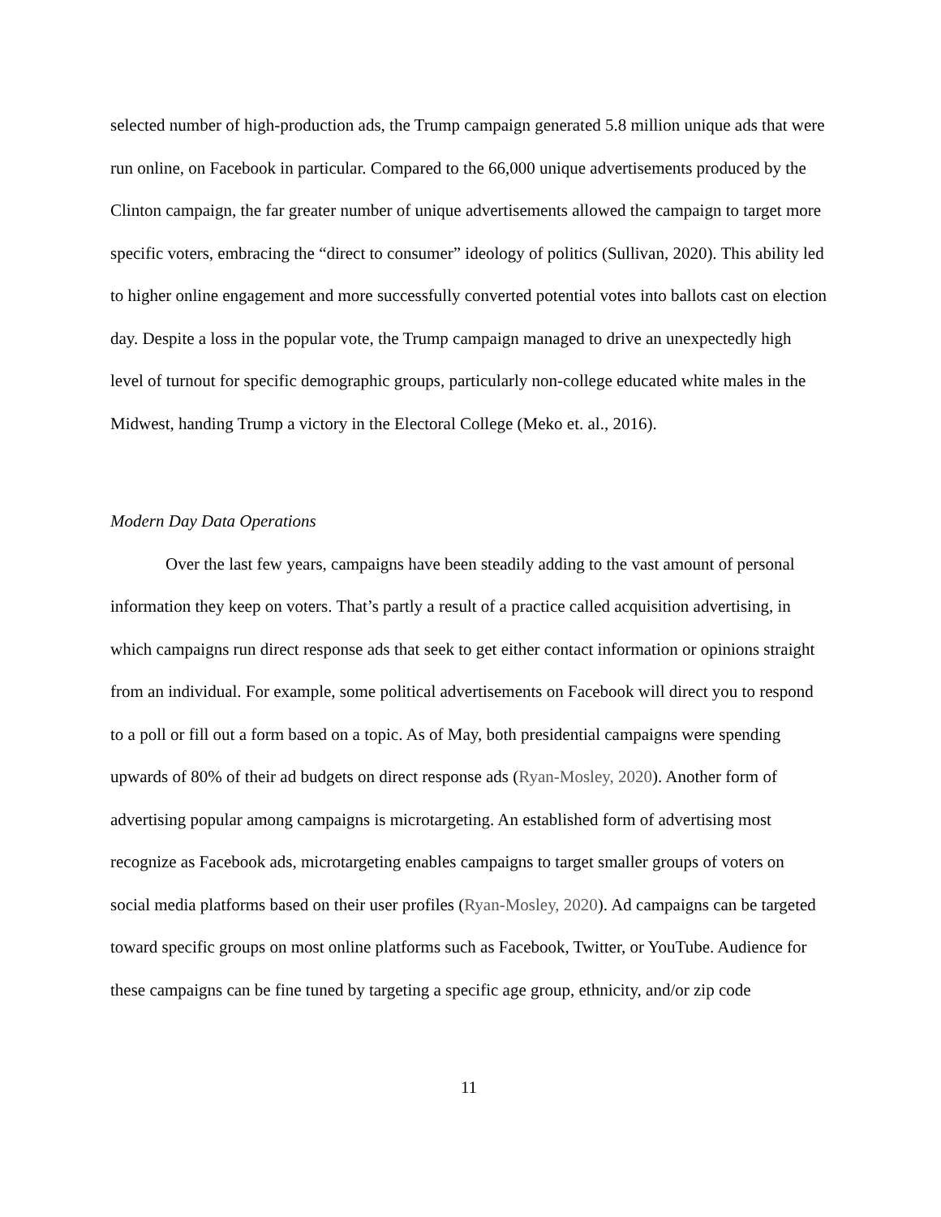selected number of high-production ads, the Trump campaign generated 5.8 million unique ads that were run online, on Facebook in particular. Compared to the 66,000 unique advertisements produced by the Clinton campaign, the far greater number of unique advertisements allowed the campaign to target more specific voters, embracing the “direct to consumer” ideology of politics (Sullivan, 2020). This ability led to higher online engagement and more successfully converted potential votes into ballots cast on election day. Despite a loss in the popular vote, the Trump campaign managed to drive an unexpectedly high level of turnout for specific demographic groups, particularly non-college educated white males in the Midwest, handing Trump a victory in the Electoral College (Meko et. al., 2016).
Modern Day Data Operations
Over the last few years, campaigns have been steadily adding to the vast amount of personal information they keep on voters. That’s partly a result of a practice called acquisition advertising, in which campaigns run direct response ads that seek to get either contact information or opinions straight from an individual. For example, some political advertisements on Facebook will direct you to respond to a poll or fill out a form based on a topic. As of May, both presidential campaigns were spending upwards of 80% of their ad budgets on direct response ads (Ryan-Mosley, 2020). Another form of advertising popular among campaigns is microtargeting. An established form of advertising most recognize as Facebook ads, microtargeting enables campaigns to target smaller groups of voters on social media platforms based on their user profiles (Ryan-Mosley, 2020). Ad campaigns can be targeted toward specific groups on most online platforms such as Facebook, Twitter, or YouTube. Audience for these campaigns can be fine tuned by targeting a specific age group, ethnicity, and/or zip code
11